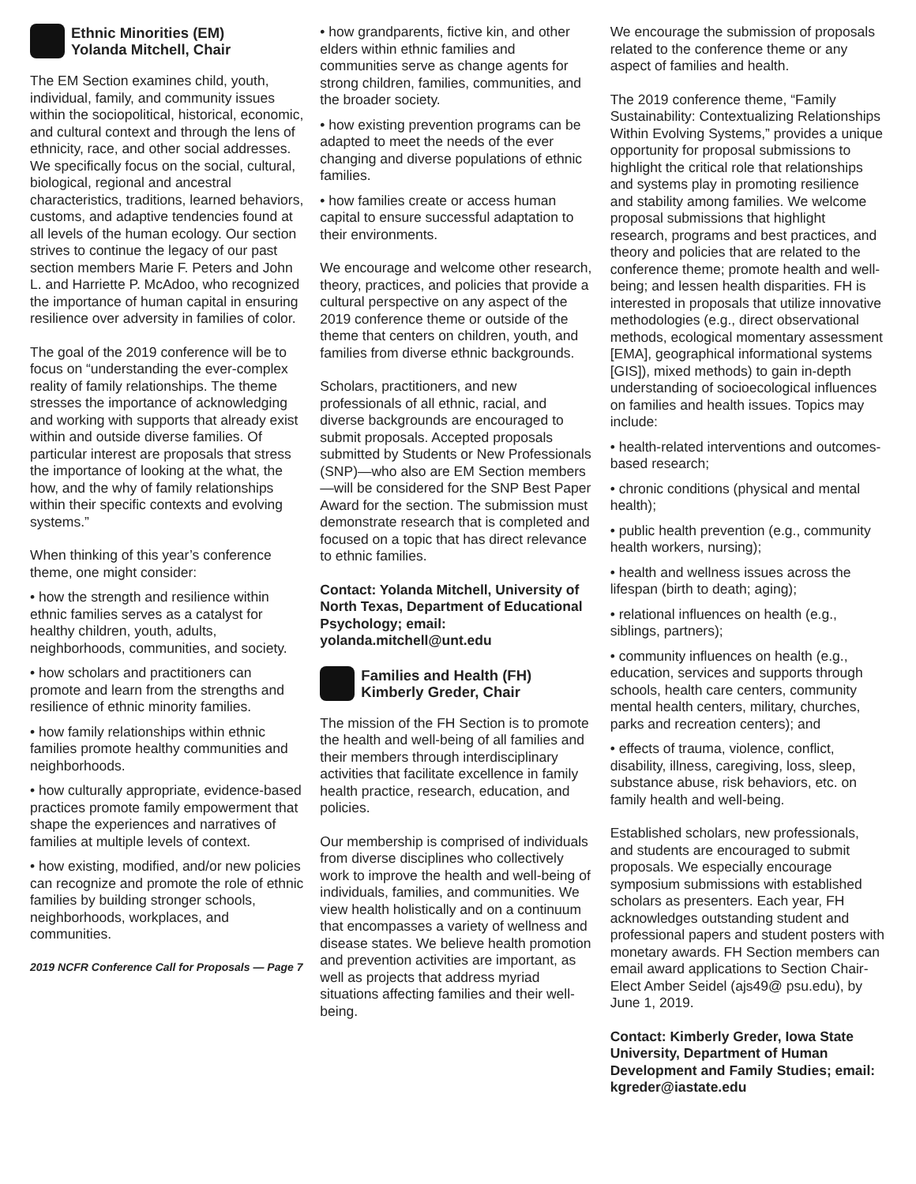Ethnic Minorities (EM)
Yolanda Mitchell, Chair
The EM Section examines child, youth, individual, family, and community issues within the sociopolitical, historical, economic, and cultural context and through the lens of ethnicity, race, and other social addresses. We specifically focus on the social, cultural, biological, regional and ancestral characteristics, traditions, learned behaviors, customs, and adaptive tendencies found at all levels of the human ecology. Our section strives to continue the legacy of our past section members Marie F. Peters and John L. and Harriette P. McAdoo, who recognized the importance of human capital in ensuring resilience over adversity in families of color.
The goal of the 2019 conference will be to focus on “understanding the ever-complex reality of family relationships. The theme stresses the importance of acknowledging and working with supports that already exist within and outside diverse families. Of particular interest are proposals that stress the importance of looking at the what, the how, and the why of family relationships within their specific contexts and evolving systems.”
When thinking of this year’s conference theme, one might consider:
• how the strength and resilience within ethnic families serves as a catalyst for healthy children, youth, adults, neighborhoods, communities, and society.
• how scholars and practitioners can promote and learn from the strengths and resilience of ethnic minority families.
• how family relationships within ethnic families promote healthy communities and neighborhoods.
• how culturally appropriate, evidence-based practices promote family empowerment that shape the experiences and narratives of families at multiple levels of context.
• how existing, modified, and/or new policies can recognize and promote the role of ethnic families by building stronger schools, neighborhoods, workplaces, and communities.
2019 NCFR Conference Call for Proposals — Page 7
• how grandparents, fictive kin, and other elders within ethnic families and communities serve as change agents for strong children, families, communities, and the broader society.
• how existing prevention programs can be adapted to meet the needs of the ever changing and diverse populations of ethnic families.
• how families create or access human capital to ensure successful adaptation to their environments.
We encourage and welcome other research, theory, practices, and policies that provide a cultural perspective on any aspect of the 2019 conference theme or outside of the theme that centers on children, youth, and families from diverse ethnic backgrounds.
Scholars, practitioners, and new professionals of all ethnic, racial, and diverse backgrounds are encouraged to submit proposals. Accepted proposals submitted by Students or New Professionals (SNP)—who also are EM Section members—will be considered for the SNP Best Paper Award for the section. The submission must demonstrate research that is completed and focused on a topic that has direct relevance to ethnic families.
Contact: Yolanda Mitchell, University of North Texas, Department of Educational Psychology; email: yolanda.mitchell@unt.edu
Families and Health (FH)
Kimberly Greder, Chair
The mission of the FH Section is to promote the health and well-being of all families and their members through interdisciplinary activities that facilitate excellence in family health practice, research, education, and policies.
Our membership is comprised of individuals from diverse disciplines who collectively work to improve the health and well-being of individuals, families, and communities. We view health holistically and on a continuum that encompasses a variety of wellness and disease states. We believe health promotion and prevention activities are important, as well as projects that address myriad situations affecting families and their well-being.
We encourage the submission of proposals related to the conference theme or any aspect of families and health.
The 2019 conference theme, “Family Sustainability: Contextualizing Relationships Within Evolving Systems,” provides a unique opportunity for proposal submissions to highlight the critical role that relationships and systems play in promoting resilience and stability among families. We welcome proposal submissions that highlight research, programs and best practices, and theory and policies that are related to the conference theme; promote health and well-being; and lessen health disparities. FH is interested in proposals that utilize innovative methodologies (e.g., direct observational methods, ecological momentary assessment [EMA], geographical informational systems [GIS]), mixed methods) to gain in-depth understanding of socioecological influences on families and health issues. Topics may include:
• health-related interventions and outcomes-based research;
• chronic conditions (physical and mental health);
• public health prevention (e.g., community health workers, nursing);
• health and wellness issues across the lifespan (birth to death; aging);
• relational influences on health (e.g., siblings, partners);
• community influences on health (e.g., education, services and supports through schools, health care centers, community mental health centers, military, churches, parks and recreation centers); and
• effects of trauma, violence, conflict, disability, illness, caregiving, loss, sleep, substance abuse, risk behaviors, etc. on family health and well-being.
Established scholars, new professionals, and students are encouraged to submit proposals. We especially encourage symposium submissions with established scholars as presenters. Each year, FH acknowledges outstanding student and professional papers and student posters with monetary awards. FH Section members can email award applications to Section Chair-Elect Amber Seidel (ajs49@ psu.edu), by June 1, 2019.
Contact: Kimberly Greder, Iowa State University, Department of Human Development and Family Studies; email: kgreder@iastate.edu